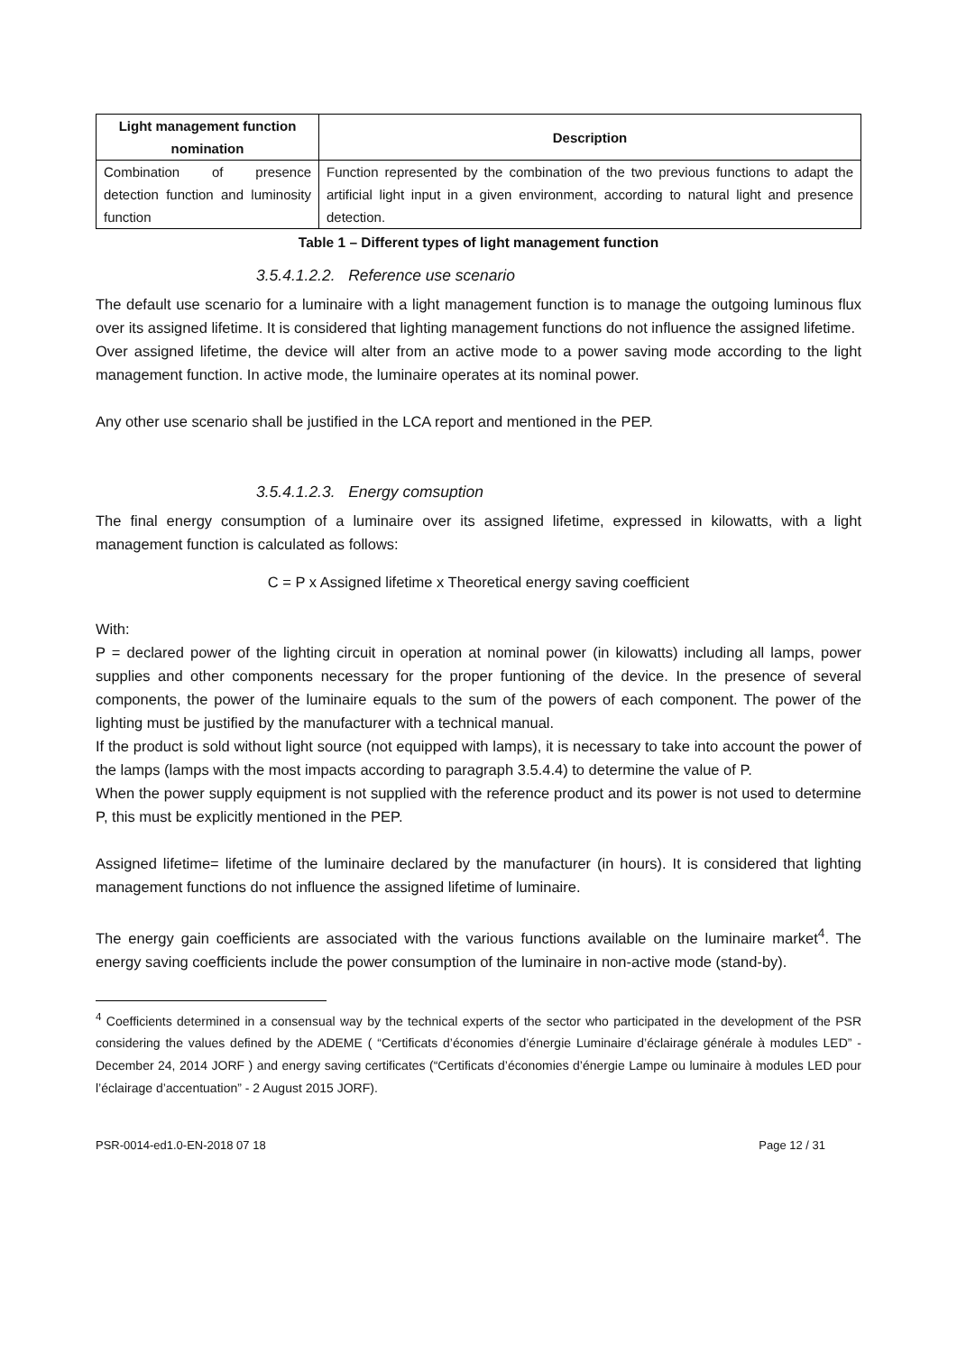| Light management function nomination | Description |
| --- | --- |
| Combination of presence detection function and luminosity function | Function represented by the combination of the two previous functions to adapt the artificial light input in a given environment, according to natural light and presence detection. |
Table 1 – Different types of light management function
3.5.4.1.2.2. Reference use scenario
The default use scenario for a luminaire with a light management function is to manage the outgoing luminous flux over its assigned lifetime. It is considered that lighting management functions do not influence the assigned lifetime.
Over assigned lifetime, the device will alter from an active mode to a power saving mode according to the light management function. In active mode, the luminaire operates at its nominal power.
Any other use scenario shall be justified in the LCA report and mentioned in the PEP.
3.5.4.1.2.3. Energy comsuption
The final energy consumption of a luminaire over its assigned lifetime, expressed in kilowatts, with a light management function is calculated as follows:
C = P x Assigned lifetime x Theoretical energy saving coefficient
With:
P = declared power of the lighting circuit in operation at nominal power (in kilowatts) including all lamps, power supplies and other components necessary for the proper funtioning of the device. In the presence of several components, the power of the luminaire equals to the sum of the powers of each component. The power of the lighting must be justified by the manufacturer with a technical manual.
If the product is sold without light source (not equipped with lamps), it is necessary to take into account the power of the lamps (lamps with the most impacts according to paragraph 3.5.4.4) to determine the value of P.
When the power supply equipment is not supplied with the reference product and its power is not used to determine P, this must be explicitly mentioned in the PEP.
Assigned lifetime= lifetime of the luminaire declared by the manufacturer (in hours). It is considered that lighting management functions do not influence the assigned lifetime of luminaire.
The energy gain coefficients are associated with the various functions available on the luminaire market<sup>4</sup>. The energy saving coefficients include the power consumption of the luminaire in non-active mode (stand-by).
<sup>4</sup> Coefficients determined in a consensual way by the technical experts of the sector who participated in the development of the PSR considering the values defined by the ADEME ( “Certificats d’économies d’énergie Luminaire d’éclairage générale à modules LED” - December 24, 2014 JORF ) and energy saving certificates (“Certificats d’économies d’énergie Lampe ou luminaire à modules LED pour l’éclairage d’accentuation” - 2 August 2015 JORF).
PSR-0014-ed1.0-EN-2018 07 18 Page 12 / 31